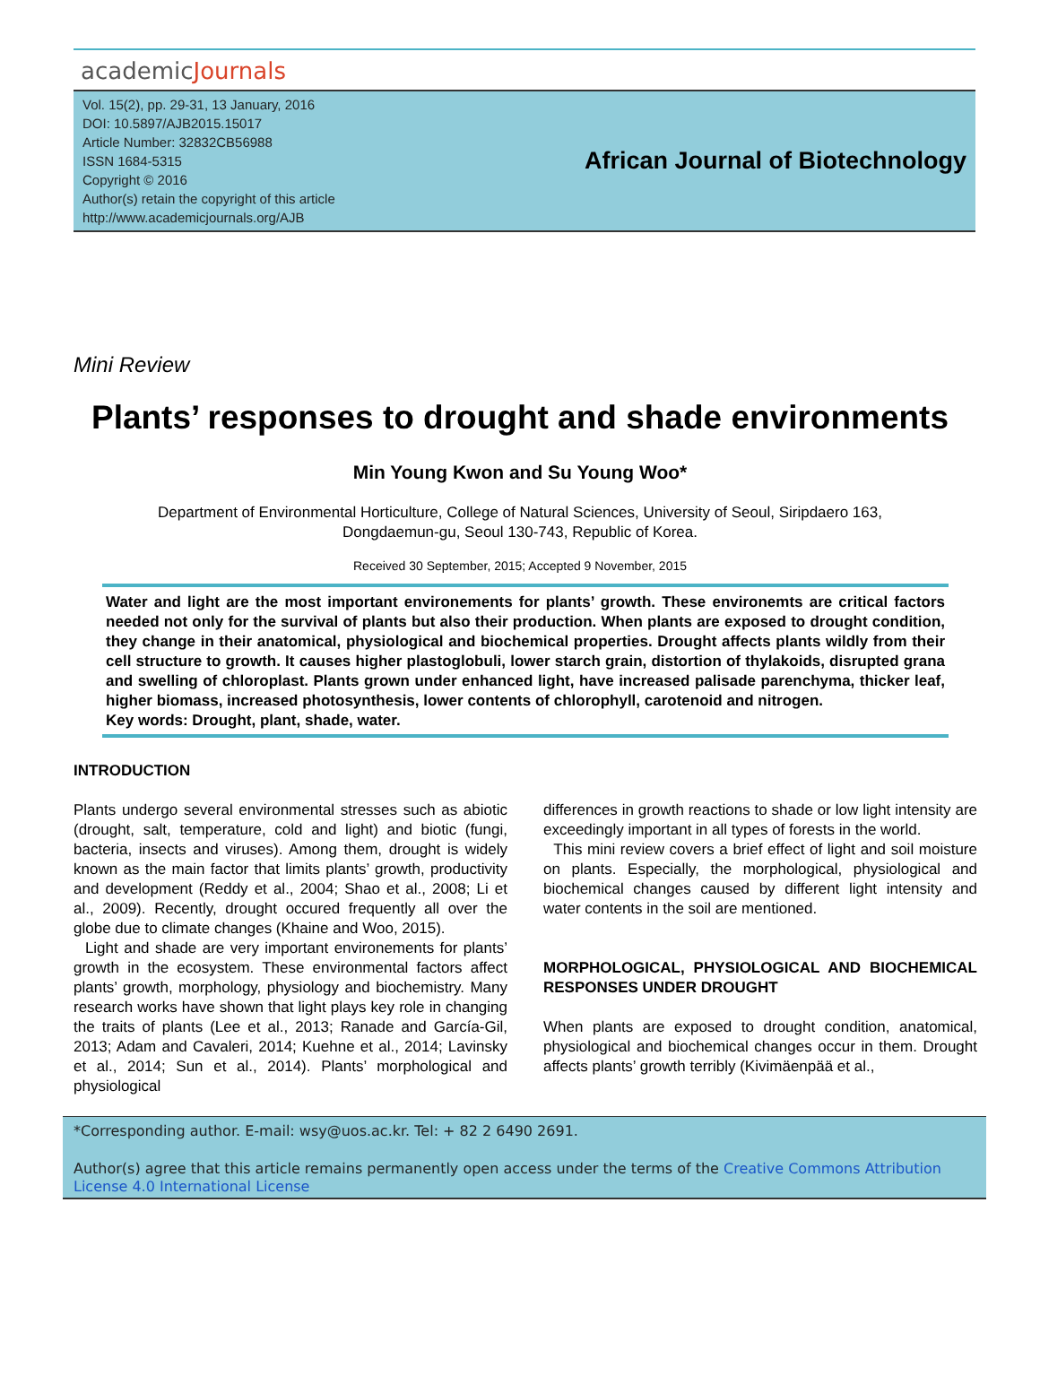academicJournals
Vol. 15(2), pp. 29-31, 13 January, 2016
DOI: 10.5897/AJB2015.15017
Article Number: 32832CB56988
ISSN 1684-5315
Copyright © 2016
Author(s) retain the copyright of this article
http://www.academicjournals.org/AJB
African Journal of Biotechnology
Mini Review
Plants’ responses to drought and shade environments
Min Young Kwon and Su Young Woo*
Department of Environmental Horticulture, College of Natural Sciences, University of Seoul, Siripdaero 163,
Dongdaemun-gu, Seoul 130-743, Republic of Korea.
Received 30 September, 2015; Accepted 9 November, 2015
Water and light are the most important environements for plants’ growth. These environemts are critical factors needed not only for the survival of plants but also their production. When plants are exposed to drought condition, they change in their anatomical, physiological and biochemical properties. Drought affects plants wildly from their cell structure to growth. It causes higher plastoglobuli, lower starch grain, distortion of thylakoids, disrupted grana and swelling of chloroplast. Plants grown under enhanced light, have increased palisade parenchyma, thicker leaf, higher biomass, increased photosynthesis, lower contents of chlorophyll, carotenoid and nitrogen.
Key words: Drought, plant, shade, water.
INTRODUCTION
Plants undergo several environmental stresses such as abiotic (drought, salt, temperature, cold and light) and biotic (fungi, bacteria, insects and viruses). Among them, drought is widely known as the main factor that limits plants’ growth, productivity and development (Reddy et al., 2004; Shao et al., 2008; Li et al., 2009). Recently, drought occured frequently all over the globe due to climate changes (Khaine and Woo, 2015).
Light and shade are very important environements for plants’ growth in the ecosystem. These environmental factors affect plants’ growth, morphology, physiology and biochemistry. Many research works have shown that light plays key role in changing the traits of plants (Lee et al., 2013; Ranade and García-Gil, 2013; Adam and Cavaleri, 2014; Kuehne et al., 2014; Lavinsky et al., 2014; Sun et al., 2014). Plants’ morphological and physiological
differences in growth reactions to shade or low light intensity are exceedingly important in all types of forests in the world.
This mini review covers a brief effect of light and soil moisture on plants. Especially, the morphological, physiological and biochemical changes caused by different light intensity and water contents in the soil are mentioned.
MORPHOLOGICAL, PHYSIOLOGICAL AND BIOCHEMICAL RESPONSES UNDER DROUGHT
When plants are exposed to drought condition, anatomical, physiological and biochemical changes occur in them. Drought affects plants’ growth terribly (Kivimäenpää et al.,
*Corresponding author. E-mail: wsy@uos.ac.kr. Tel: + 82 2 6490 2691.
Author(s) agree that this article remains permanently open access under the terms of the Creative Commons Attribution License 4.0 International License